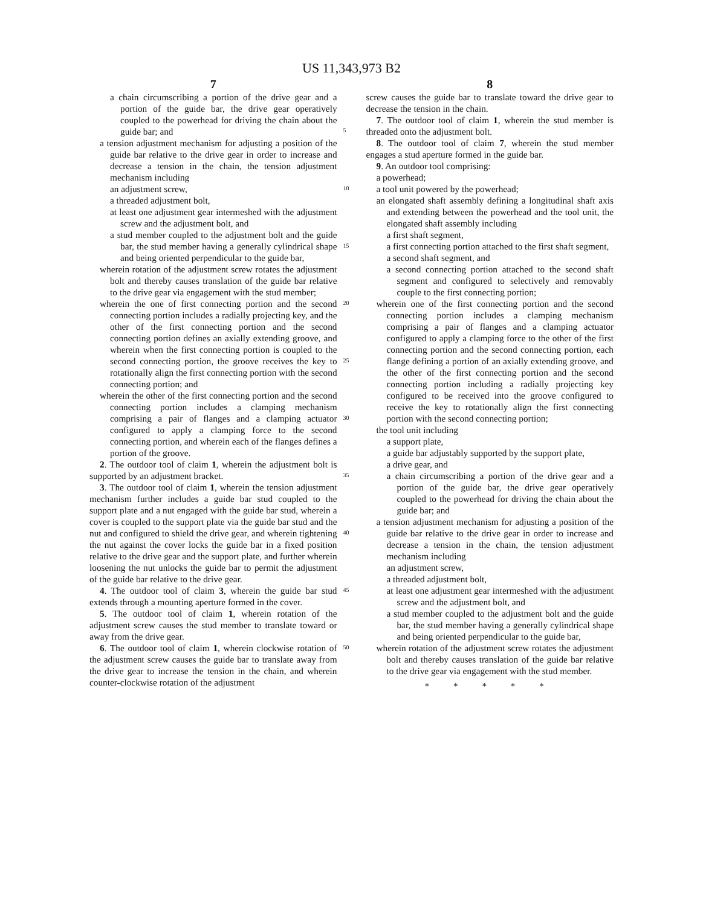US 11,343,973 B2
7
a chain circumscribing a portion of the drive gear and a portion of the guide bar, the drive gear operatively coupled to the powerhead for driving the chain about the guide bar; and
a tension adjustment mechanism for adjusting a position of the guide bar relative to the drive gear in order to increase and decrease a tension in the chain, the tension adjustment mechanism including
an adjustment screw,
a threaded adjustment bolt,
at least one adjustment gear intermeshed with the adjustment screw and the adjustment bolt, and
a stud member coupled to the adjustment bolt and the guide bar, the stud member having a generally cylindrical shape and being oriented perpendicular to the guide bar,
wherein rotation of the adjustment screw rotates the adjustment bolt and thereby causes translation of the guide bar relative to the drive gear via engagement with the stud member;
wherein the one of first connecting portion and the second connecting portion includes a radially projecting key, and the other of the first connecting portion and the second connecting portion defines an axially extending groove, and wherein when the first connecting portion is coupled to the second connecting portion, the groove receives the key to rotationally align the first connecting portion with the second connecting portion; and
wherein the other of the first connecting portion and the second connecting portion includes a clamping mechanism comprising a pair of flanges and a clamping actuator configured to apply a clamping force to the second connecting portion, and wherein each of the flanges defines a portion of the groove.
2. The outdoor tool of claim 1, wherein the adjustment bolt is supported by an adjustment bracket.
3. The outdoor tool of claim 1, wherein the tension adjustment mechanism further includes a guide bar stud coupled to the support plate and a nut engaged with the guide bar stud, wherein a cover is coupled to the support plate via the guide bar stud and the nut and configured to shield the drive gear, and wherein tightening the nut against the cover locks the guide bar in a fixed position relative to the drive gear and the support plate, and further wherein loosening the nut unlocks the guide bar to permit the adjustment of the guide bar relative to the drive gear.
4. The outdoor tool of claim 3, wherein the guide bar stud extends through a mounting aperture formed in the cover.
5. The outdoor tool of claim 1, wherein rotation of the adjustment screw causes the stud member to translate toward or away from the drive gear.
6. The outdoor tool of claim 1, wherein clockwise rotation of the adjustment screw causes the guide bar to translate away from the drive gear to increase the tension in the chain, and wherein counter-clockwise rotation of the adjustment
5
10
15
20
25
30
35
40
45
50
8
screw causes the guide bar to translate toward the drive gear to decrease the tension in the chain.
7. The outdoor tool of claim 1, wherein the stud member is threaded onto the adjustment bolt.
8. The outdoor tool of claim 7, wherein the stud member engages a stud aperture formed in the guide bar.
9. An outdoor tool comprising:
a powerhead;
a tool unit powered by the powerhead;
an elongated shaft assembly defining a longitudinal shaft axis and extending between the powerhead and the tool unit, the elongated shaft assembly including
a first shaft segment,
a first connecting portion attached to the first shaft segment,
a second shaft segment, and
a second connecting portion attached to the second shaft segment and configured to selectively and removably couple to the first connecting portion;
wherein one of the first connecting portion and the second connecting portion includes a clamping mechanism comprising a pair of flanges and a clamping actuator configured to apply a clamping force to the other of the first connecting portion and the second connecting portion, each flange defining a portion of an axially extending groove, and the other of the first connecting portion and the second connecting portion including a radially projecting key configured to be received into the groove configured to receive the key to rotationally align the first connecting portion with the second connecting portion;
the tool unit including
a support plate,
a guide bar adjustably supported by the support plate,
a drive gear, and
a chain circumscribing a portion of the drive gear and a portion of the guide bar, the drive gear operatively coupled to the powerhead for driving the chain about the guide bar; and
a tension adjustment mechanism for adjusting a position of the guide bar relative to the drive gear in order to increase and decrease a tension in the chain, the tension adjustment mechanism including
an adjustment screw,
a threaded adjustment bolt,
at least one adjustment gear intermeshed with the adjustment screw and the adjustment bolt, and
a stud member coupled to the adjustment bolt and the guide bar, the stud member having a generally cylindrical shape and being oriented perpendicular to the guide bar,
wherein rotation of the adjustment screw rotates the adjustment bolt and thereby causes translation of the guide bar relative to the drive gear via engagement with the stud member.
* * * * *